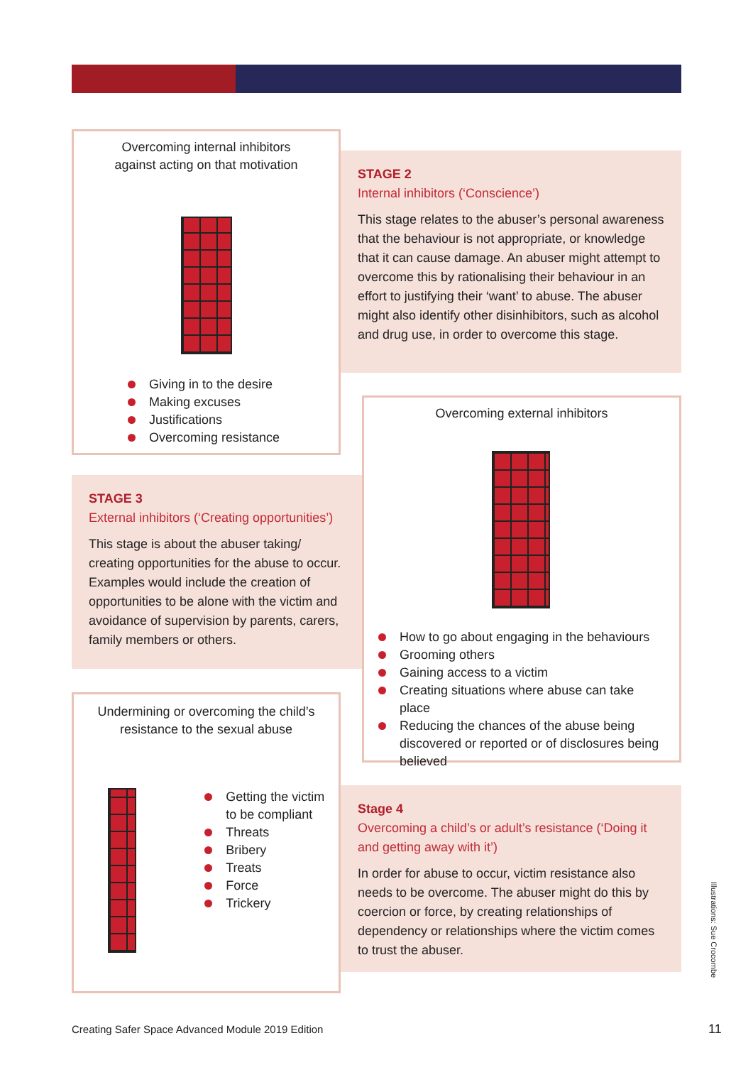Overcoming internal inhibitors
against acting on that motivation
Giving in to the desire
Making excuses
Justifications
Overcoming resistance
STAGE 2
Internal inhibitors (‘Conscience’)
This stage relates to the abuser’s personal awareness that the behaviour is not appropriate, or knowledge that it can cause damage. An abuser might attempt to overcome this by rationalising their behaviour in an effort to justifying their ‘want’ to abuse. The abuser might also identify other disinhibitors, such as alcohol and drug use, in order to overcome this stage.
STAGE 3
External inhibitors (‘Creating opportunities’)
This stage is about the abuser taking/ creating opportunities for the abuse to occur. Examples would include the creation of opportunities to be alone with the victim and avoidance of supervision by parents, carers, family members or others.
Overcoming external inhibitors
How to go about engaging in the behaviours
Grooming others
Gaining access to a victim
Creating situations where abuse can take place
Reducing the chances of the abuse being discovered or reported or of disclosures being believed
Undermining or overcoming the child’s
resistance to the sexual abuse
Getting the victim to be compliant
Threats
Bribery
Treats
Force
Trickery
Stage 4
Overcoming a child’s or adult’s resistance (‘Doing it and getting away with it’)
In order for abuse to occur, victim resistance also needs to be overcome. The abuser might do this by coercion or force, by creating relationships of dependency or relationships where the victim comes to trust the abuser.
Illustrations: Sue Crocombe
Creating Safer Space Advanced Module 2019 Edition
11